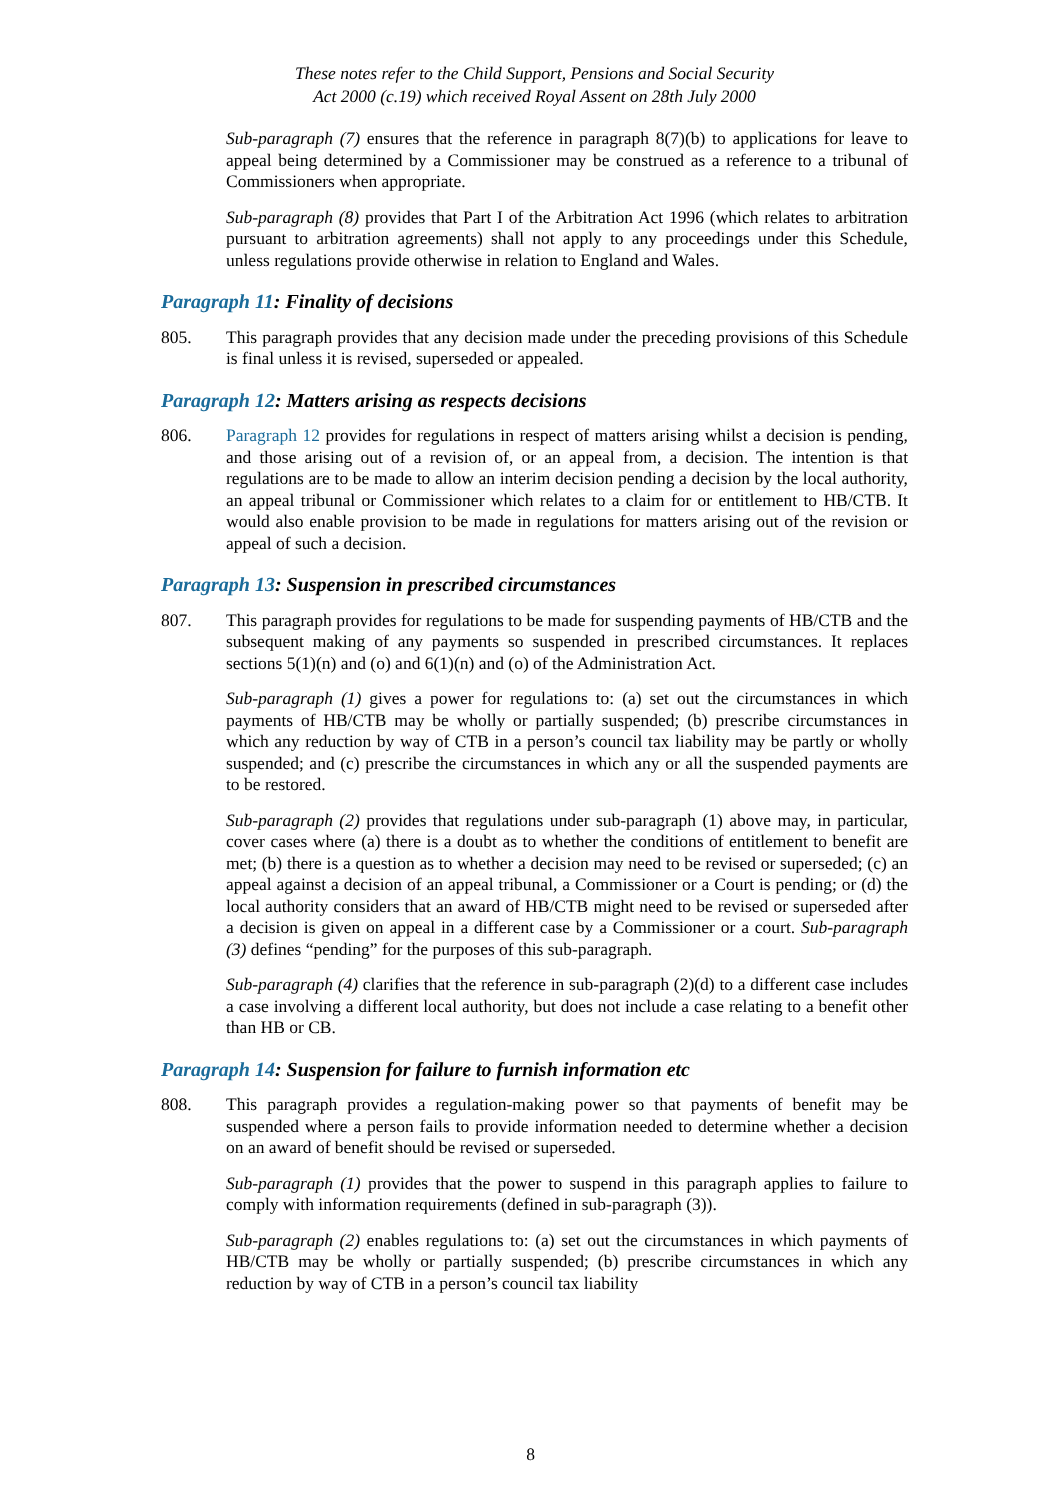These notes refer to the Child Support, Pensions and Social Security
Act 2000 (c.19) which received Royal Assent on 28th July 2000
Sub-paragraph (7) ensures that the reference in paragraph 8(7)(b) to applications for leave to appeal being determined by a Commissioner may be construed as a reference to a tribunal of Commissioners when appropriate.
Sub-paragraph (8) provides that Part I of the Arbitration Act 1996 (which relates to arbitration pursuant to arbitration agreements) shall not apply to any proceedings under this Schedule, unless regulations provide otherwise in relation to England and Wales.
Paragraph 11: Finality of decisions
805. This paragraph provides that any decision made under the preceding provisions of this Schedule is final unless it is revised, superseded or appealed.
Paragraph 12: Matters arising as respects decisions
806. Paragraph 12 provides for regulations in respect of matters arising whilst a decision is pending, and those arising out of a revision of, or an appeal from, a decision. The intention is that regulations are to be made to allow an interim decision pending a decision by the local authority, an appeal tribunal or Commissioner which relates to a claim for or entitlement to HB/CTB. It would also enable provision to be made in regulations for matters arising out of the revision or appeal of such a decision.
Paragraph 13: Suspension in prescribed circumstances
807. This paragraph provides for regulations to be made for suspending payments of HB/CTB and the subsequent making of any payments so suspended in prescribed circumstances. It replaces sections 5(1)(n) and (o) and 6(1)(n) and (o) of the Administration Act.
Sub-paragraph (1) gives a power for regulations to: (a) set out the circumstances in which payments of HB/CTB may be wholly or partially suspended; (b) prescribe circumstances in which any reduction by way of CTB in a person’s council tax liability may be partly or wholly suspended; and (c) prescribe the circumstances in which any or all the suspended payments are to be restored.
Sub-paragraph (2) provides that regulations under sub-paragraph (1) above may, in particular, cover cases where (a) there is a doubt as to whether the conditions of entitlement to benefit are met; (b) there is a question as to whether a decision may need to be revised or superseded; (c) an appeal against a decision of an appeal tribunal, a Commissioner or a Court is pending; or (d) the local authority considers that an award of HB/CTB might need to be revised or superseded after a decision is given on appeal in a different case by a Commissioner or a court. Sub-paragraph (3) defines “pending” for the purposes of this sub-paragraph.
Sub-paragraph (4) clarifies that the reference in sub-paragraph (2)(d) to a different case includes a case involving a different local authority, but does not include a case relating to a benefit other than HB or CB.
Paragraph 14: Suspension for failure to furnish information etc
808. This paragraph provides a regulation-making power so that payments of benefit may be suspended where a person fails to provide information needed to determine whether a decision on an award of benefit should be revised or superseded.
Sub-paragraph (1) provides that the power to suspend in this paragraph applies to failure to comply with information requirements (defined in sub-paragraph (3)).
Sub-paragraph (2) enables regulations to: (a) set out the circumstances in which payments of HB/CTB may be wholly or partially suspended; (b) prescribe circumstances in which any reduction by way of CTB in a person’s council tax liability
8